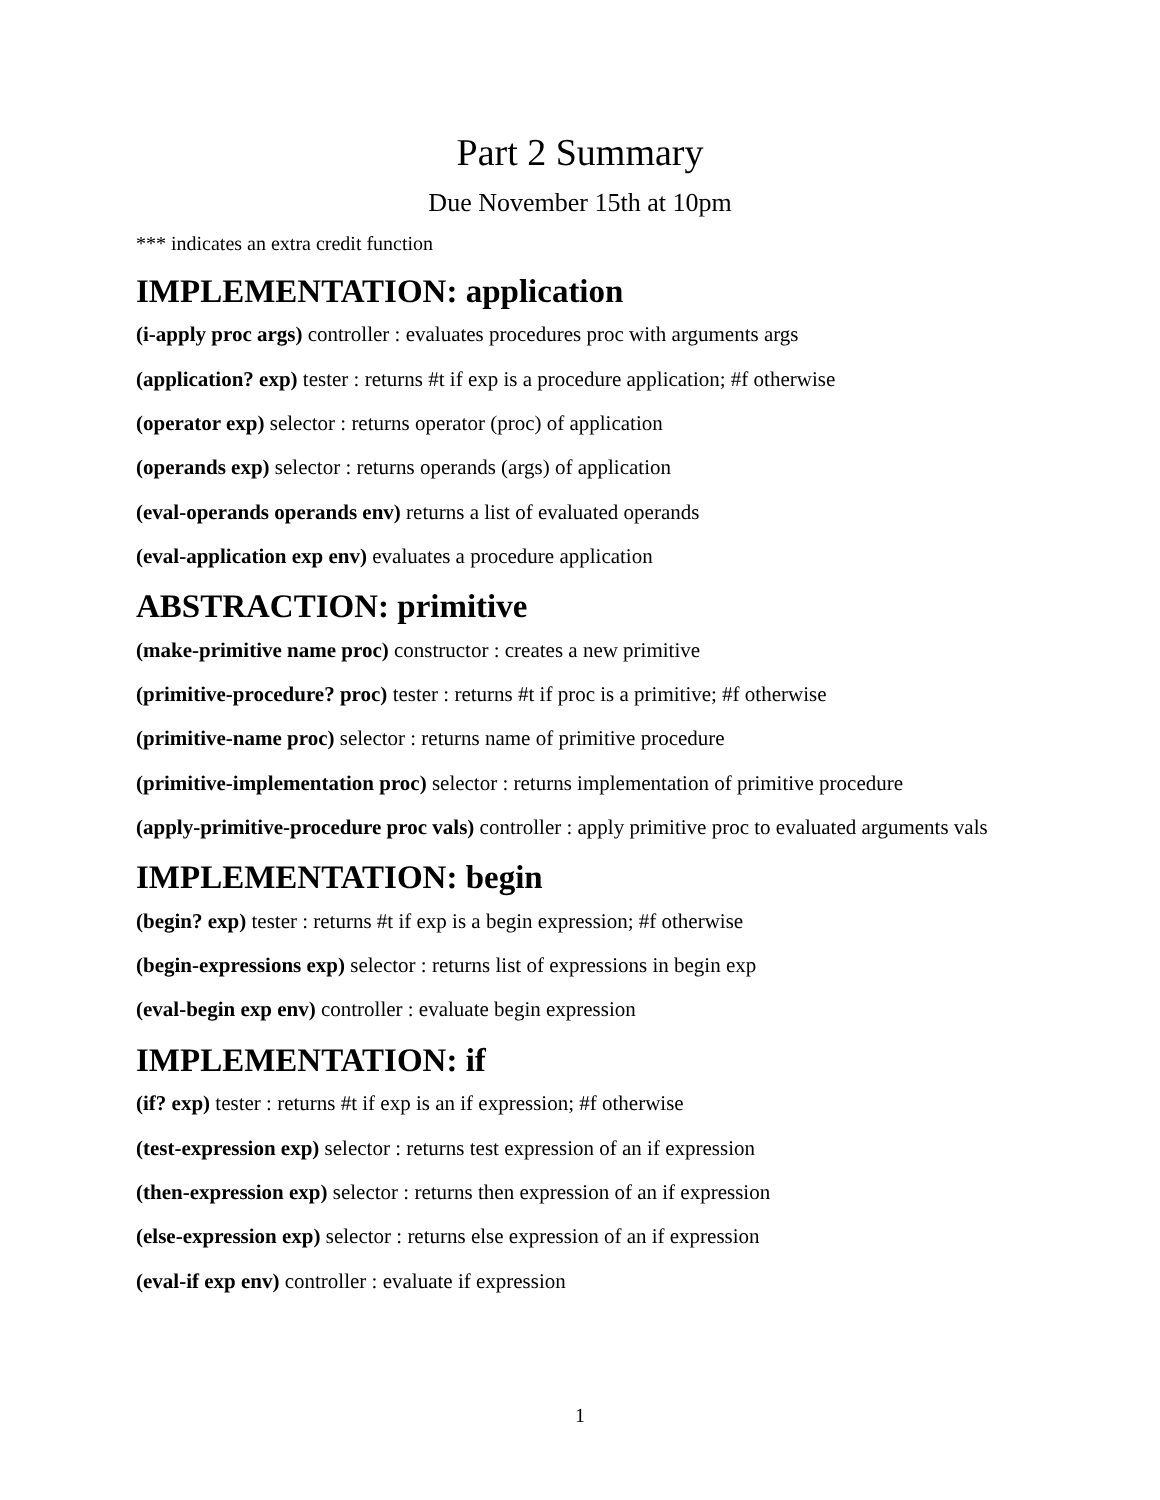Part 2 Summary
Due November 15th at 10pm
*** indicates an extra credit function
IMPLEMENTATION: application
(i-apply proc args) controller : evaluates procedures proc with arguments args
(application? exp) tester : returns #t if exp is a procedure application; #f otherwise
(operator exp) selector : returns operator (proc) of application
(operands exp) selector : returns operands (args) of application
(eval-operands operands env) returns a list of evaluated operands
(eval-application exp env) evaluates a procedure application
ABSTRACTION: primitive
(make-primitive name proc) constructor : creates a new primitive
(primitive-procedure? proc) tester : returns #t if proc is a primitive; #f otherwise
(primitive-name proc) selector : returns name of primitive procedure
(primitive-implementation proc) selector : returns implementation of primitive procedure
(apply-primitive-procedure proc vals) controller : apply primitive proc to evaluated arguments vals
IMPLEMENTATION: begin
(begin? exp) tester : returns #t if exp is a begin expression; #f otherwise
(begin-expressions exp) selector : returns list of expressions in begin exp
(eval-begin exp env) controller : evaluate begin expression
IMPLEMENTATION: if
(if? exp) tester : returns #t if exp is an if expression; #f otherwise
(test-expression exp) selector : returns test expression of an if expression
(then-expression exp) selector : returns then expression of an if expression
(else-expression exp) selector : returns else expression of an if expression
(eval-if exp env) controller : evaluate if expression
1